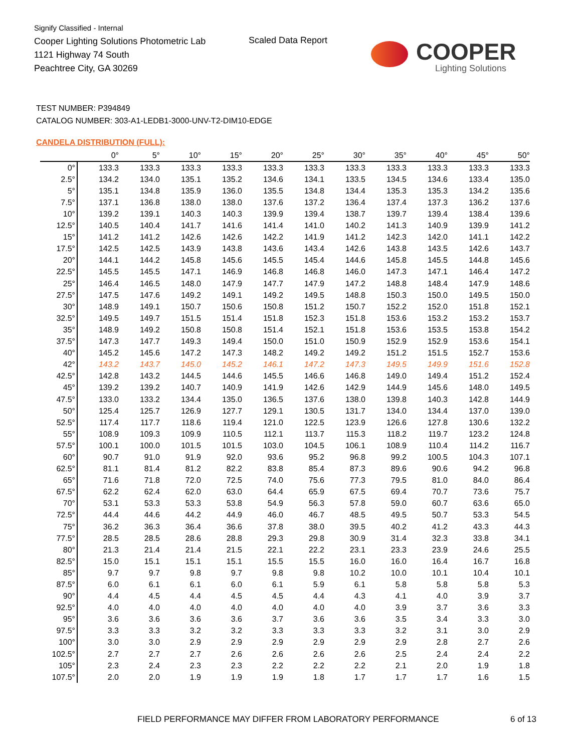Signify Classified - Internal
Cooper Lighting Solutions Photometric Lab
1121 Highway 74 South
Peachtree City, GA 30269
Scaled Data Report
COOPER
Lighting Solutions
TEST NUMBER: P394849
CATALOG NUMBER: 303-A1-LEDB1-3000-UNV-T2-DIM10-EDGE
CANDELA DISTRIBUTION (FULL):
| | 0° | 5° | 10° | 15° | 20° | 25° | 30° | 35° | 40° | 45° | 50° |
| --- | --- | --- | --- | --- | --- | --- | --- | --- | --- | --- | --- |
| 0° | 133.3 | 133.3 | 133.3 | 133.3 | 133.3 | 133.3 | 133.3 | 133.3 | 133.3 | 133.3 | 133.3 |
| 2.5° | 134.2 | 134.0 | 135.1 | 135.2 | 134.6 | 134.1 | 133.5 | 134.5 | 134.6 | 133.4 | 135.0 |
| 5° | 135.1 | 134.8 | 135.9 | 136.0 | 135.5 | 134.8 | 134.4 | 135.3 | 135.3 | 134.2 | 135.6 |
| 7.5° | 137.1 | 136.8 | 138.0 | 138.0 | 137.6 | 137.2 | 136.4 | 137.4 | 137.3 | 136.2 | 137.6 |
| 10° | 139.2 | 139.1 | 140.3 | 140.3 | 139.9 | 139.4 | 138.7 | 139.7 | 139.4 | 138.4 | 139.6 |
| 12.5° | 140.5 | 140.4 | 141.7 | 141.6 | 141.4 | 141.0 | 140.2 | 141.3 | 140.9 | 139.9 | 141.2 |
| 15° | 141.2 | 141.2 | 142.6 | 142.6 | 142.2 | 141.9 | 141.2 | 142.3 | 142.0 | 141.1 | 142.2 |
| 17.5° | 142.5 | 142.5 | 143.9 | 143.8 | 143.6 | 143.4 | 142.6 | 143.8 | 143.5 | 142.6 | 143.7 |
| 20° | 144.1 | 144.2 | 145.8 | 145.6 | 145.5 | 145.4 | 144.6 | 145.8 | 145.5 | 144.8 | 145.6 |
| 22.5° | 145.5 | 145.5 | 147.1 | 146.9 | 146.8 | 146.8 | 146.0 | 147.3 | 147.1 | 146.4 | 147.2 |
| 25° | 146.4 | 146.5 | 148.0 | 147.9 | 147.7 | 147.9 | 147.2 | 148.8 | 148.4 | 147.9 | 148.6 |
| 27.5° | 147.5 | 147.6 | 149.2 | 149.1 | 149.2 | 149.5 | 148.8 | 150.3 | 150.0 | 149.5 | 150.0 |
| 30° | 148.9 | 149.1 | 150.7 | 150.6 | 150.8 | 151.2 | 150.7 | 152.2 | 152.0 | 151.8 | 152.1 |
| 32.5° | 149.5 | 149.7 | 151.5 | 151.4 | 151.8 | 152.3 | 151.8 | 153.6 | 153.2 | 153.2 | 153.7 |
| 35° | 148.9 | 149.2 | 150.8 | 150.8 | 151.4 | 152.1 | 151.8 | 153.6 | 153.5 | 153.8 | 154.2 |
| 37.5° | 147.3 | 147.7 | 149.3 | 149.4 | 150.0 | 151.0 | 150.9 | 152.9 | 152.9 | 153.6 | 154.1 |
| 40° | 145.2 | 145.6 | 147.2 | 147.3 | 148.2 | 149.2 | 149.2 | 151.2 | 151.5 | 152.7 | 153.6 |
| 42° | 143.2 | 143.7 | 145.0 | 145.2 | 146.1 | 147.2 | 147.3 | 149.5 | 149.9 | 151.6 | 152.8 |
| 42.5° | 142.8 | 143.2 | 144.5 | 144.6 | 145.5 | 146.6 | 146.8 | 149.0 | 149.4 | 151.2 | 152.4 |
| 45° | 139.2 | 139.2 | 140.7 | 140.9 | 141.9 | 142.6 | 142.9 | 144.9 | 145.6 | 148.0 | 149.5 |
| 47.5° | 133.0 | 133.2 | 134.4 | 135.0 | 136.5 | 137.6 | 138.0 | 139.8 | 140.3 | 142.8 | 144.9 |
| 50° | 125.4 | 125.7 | 126.9 | 127.7 | 129.1 | 130.5 | 131.7 | 134.0 | 134.4 | 137.0 | 139.0 |
| 52.5° | 117.4 | 117.7 | 118.6 | 119.4 | 121.0 | 122.5 | 123.9 | 126.6 | 127.8 | 130.6 | 132.2 |
| 55° | 108.9 | 109.3 | 109.9 | 110.5 | 112.1 | 113.7 | 115.3 | 118.2 | 119.7 | 123.2 | 124.8 |
| 57.5° | 100.1 | 100.0 | 101.5 | 101.5 | 103.0 | 104.5 | 106.1 | 108.9 | 110.4 | 114.2 | 116.7 |
| 60° | 90.7 | 91.0 | 91.9 | 92.0 | 93.6 | 95.2 | 96.8 | 99.2 | 100.5 | 104.3 | 107.1 |
| 62.5° | 81.1 | 81.4 | 81.2 | 82.2 | 83.8 | 85.4 | 87.3 | 89.6 | 90.6 | 94.2 | 96.8 |
| 65° | 71.6 | 71.8 | 72.0 | 72.5 | 74.0 | 75.6 | 77.3 | 79.5 | 81.0 | 84.0 | 86.4 |
| 67.5° | 62.2 | 62.4 | 62.0 | 63.0 | 64.4 | 65.9 | 67.5 | 69.4 | 70.7 | 73.6 | 75.7 |
| 70° | 53.1 | 53.3 | 53.3 | 53.8 | 54.9 | 56.3 | 57.8 | 59.0 | 60.7 | 63.6 | 65.0 |
| 72.5° | 44.4 | 44.6 | 44.2 | 44.9 | 46.0 | 46.7 | 48.5 | 49.5 | 50.7 | 53.3 | 54.5 |
| 75° | 36.2 | 36.3 | 36.4 | 36.6 | 37.8 | 38.0 | 39.5 | 40.2 | 41.2 | 43.3 | 44.3 |
| 77.5° | 28.5 | 28.5 | 28.6 | 28.8 | 29.3 | 29.8 | 30.9 | 31.4 | 32.3 | 33.8 | 34.1 |
| 80° | 21.3 | 21.4 | 21.4 | 21.5 | 22.1 | 22.2 | 23.1 | 23.3 | 23.9 | 24.6 | 25.5 |
| 82.5° | 15.0 | 15.1 | 15.1 | 15.1 | 15.5 | 15.5 | 16.0 | 16.0 | 16.4 | 16.7 | 16.8 |
| 85° | 9.7 | 9.7 | 9.8 | 9.7 | 9.8 | 9.8 | 10.2 | 10.0 | 10.1 | 10.4 | 10.1 |
| 87.5° | 6.0 | 6.1 | 6.1 | 6.0 | 6.1 | 5.9 | 6.1 | 5.8 | 5.8 | 5.8 | 5.3 |
| 90° | 4.4 | 4.5 | 4.4 | 4.5 | 4.5 | 4.4 | 4.3 | 4.1 | 4.0 | 3.9 | 3.7 |
| 92.5° | 4.0 | 4.0 | 4.0 | 4.0 | 4.0 | 4.0 | 4.0 | 3.9 | 3.7 | 3.6 | 3.3 |
| 95° | 3.6 | 3.6 | 3.6 | 3.6 | 3.7 | 3.6 | 3.6 | 3.5 | 3.4 | 3.3 | 3.0 |
| 97.5° | 3.3 | 3.3 | 3.2 | 3.2 | 3.3 | 3.3 | 3.3 | 3.2 | 3.1 | 3.0 | 2.9 |
| 100° | 3.0 | 3.0 | 2.9 | 2.9 | 2.9 | 2.9 | 2.9 | 2.9 | 2.8 | 2.7 | 2.6 |
| 102.5° | 2.7 | 2.7 | 2.7 | 2.6 | 2.6 | 2.6 | 2.6 | 2.5 | 2.4 | 2.4 | 2.2 |
| 105° | 2.3 | 2.4 | 2.3 | 2.3 | 2.2 | 2.2 | 2.2 | 2.1 | 2.0 | 1.9 | 1.8 |
| 107.5° | 2.0 | 2.0 | 1.9 | 1.9 | 1.9 | 1.8 | 1.7 | 1.7 | 1.7 | 1.6 | 1.5 |
FIELD PERFORMANCE MAY DIFFER FROM LABORATORY PERFORMANCE
6 of 13